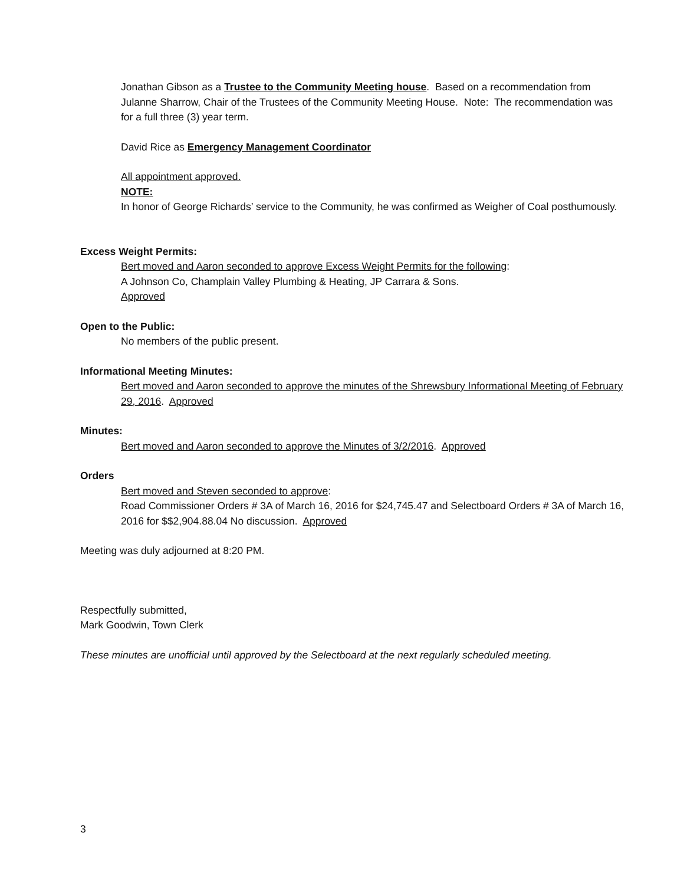Jonathan Gibson as a Trustee to the Community Meeting house. Based on a recommendation from Julanne Sharrow, Chair of the Trustees of the Community Meeting House. Note: The recommendation was for a full three (3) year term.
David Rice as Emergency Management Coordinator
All appointment approved.
NOTE:
In honor of George Richards’ service to the Community, he was confirmed as Weigher of Coal posthumously.
Excess Weight Permits:
Bert moved and Aaron seconded to approve Excess Weight Permits for the following:
A Johnson Co, Champlain Valley Plumbing & Heating, JP Carrara & Sons.
Approved
Open to the Public:
No members of the public present.
Informational Meeting Minutes:
Bert moved and Aaron seconded to approve the minutes of the Shrewsbury Informational Meeting of February 29, 2016. Approved
Minutes:
Bert moved and Aaron seconded to approve the Minutes of 3/2/2016. Approved
Orders
Bert moved and Steven seconded to approve:
Road Commissioner Orders # 3A of March 16, 2016 for $24,745.47 and Selectboard Orders # 3A of March 16, 2016 for $$2,904.88.04 No discussion. Approved
Meeting was duly adjourned at 8:20 PM.
Respectfully submitted,
Mark Goodwin, Town Clerk
These minutes are unofficial until approved by the Selectboard at the next regularly scheduled meeting.
3